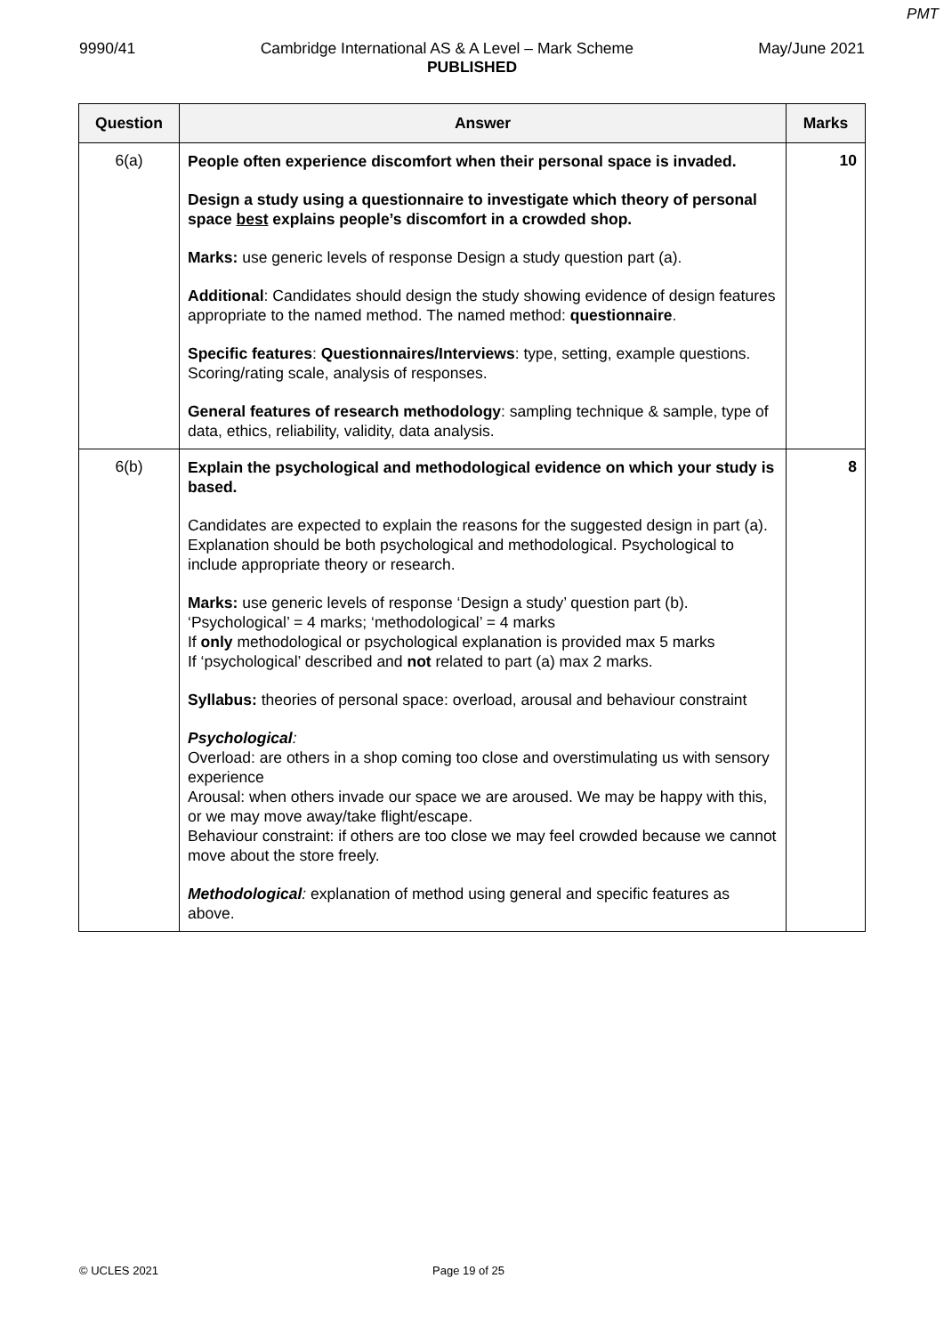PMT
9990/41 Cambridge International AS & A Level – Mark Scheme May/June 2021
PUBLISHED
| Question | Answer | Marks |
| --- | --- | --- |
| 6(a) | People often experience discomfort when their personal space is invaded. Design a study using a questionnaire to investigate which theory of personal space best explains people’s discomfort in a crowded shop. Marks: use generic levels of response Design a study question part (a). Additional : Candidates should design the study showing evidence of design features appropriate to the named method. The named method: questionnaire . Specific features : Questionnaires/Interviews : type, setting, example questions. Scoring/rating scale, analysis of responses. General features of research methodology : sampling technique & sample, type of data, ethics, reliability, validity, data analysis. | 10 |
| 6(b) | Explain the psychological and methodological evidence on which your study is based. Candidates are expected to explain the reasons for the suggested design in part (a). Explanation should be both psychological and methodological. Psychological to include appropriate theory or research. Marks: use generic levels of response ‘Design a study’ question part (b). ‘Psychological’ = 4 marks; ‘methodological’ = 4 marks If only methodological or psychological explanation is provided max 5 marks If ‘psychological’ described and not related to part (a) max 2 marks. Syllabus: theories of personal space: overload, arousal and behaviour constraint Psychological : Overload: are others in a shop coming too close and overstimulating us with sensory experience Arousal: when others invade our space we are aroused. We may be happy with this, or we may move away/take flight/escape. Behaviour constraint: if others are too close we may feel crowded because we cannot move about the store freely. Methodological : explanation of method using general and specific features as above. | 8 |
© UCLES 2021 Page 19 of 25